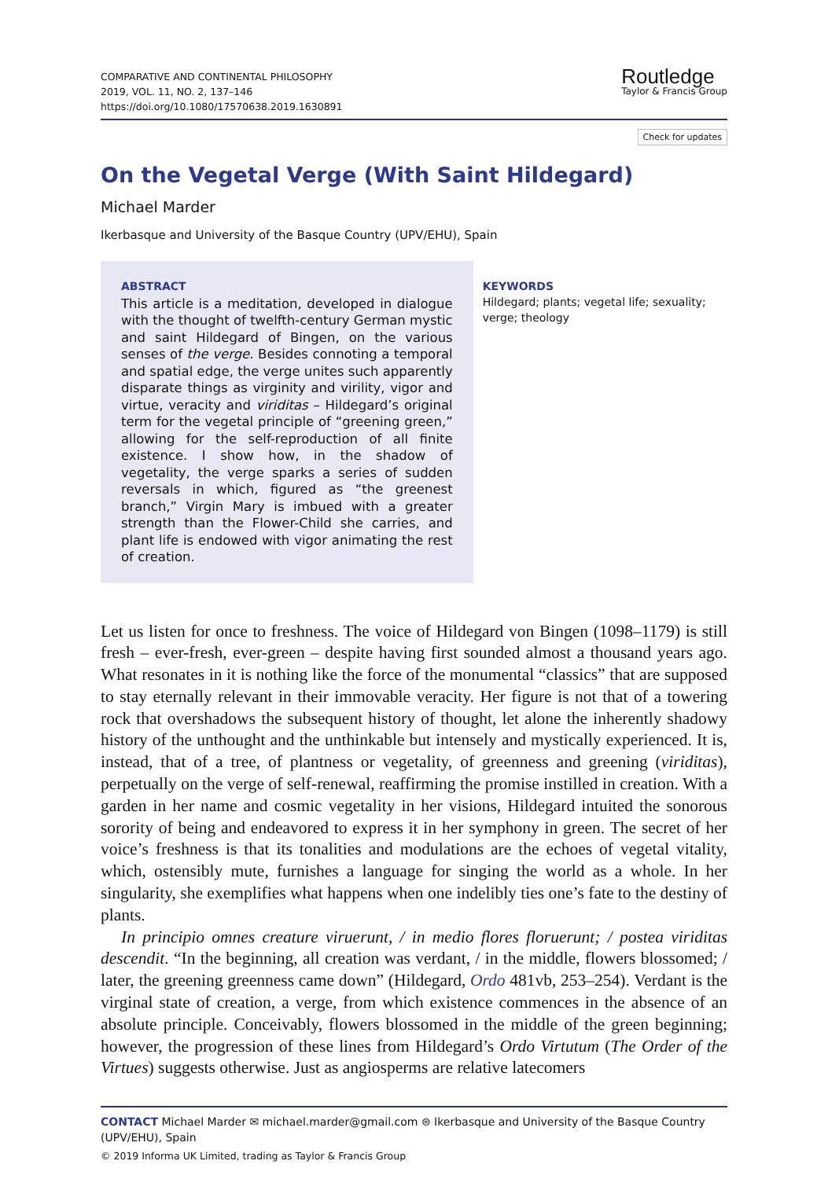COMPARATIVE AND CONTINENTAL PHILOSOPHY
2019, VOL. 11, NO. 2, 137–146
https://doi.org/10.1080/17570638.2019.1630891
Routledge
Taylor & Francis Group
Check for updates
On the Vegetal Verge (With Saint Hildegard)
Michael Marder
Ikerbasque and University of the Basque Country (UPV/EHU), Spain
ABSTRACT
This article is a meditation, developed in dialogue with the thought of twelfth-century German mystic and saint Hildegard of Bingen, on the various senses of the verge. Besides connoting a temporal and spatial edge, the verge unites such apparently disparate things as virginity and virility, vigor and virtue, veracity and viriditas – Hildegard’s original term for the vegetal principle of “greening green,” allowing for the self-reproduction of all finite existence. I show how, in the shadow of vegetality, the verge sparks a series of sudden reversals in which, figured as “the greenest branch,” Virgin Mary is imbued with a greater strength than the Flower-Child she carries, and plant life is endowed with vigor animating the rest of creation.
KEYWORDS
Hildegard; plants; vegetal life; sexuality; verge; theology
Let us listen for once to freshness. The voice of Hildegard von Bingen (1098–1179) is still fresh – ever-fresh, ever-green – despite having first sounded almost a thousand years ago. What resonates in it is nothing like the force of the monumental “classics” that are supposed to stay eternally relevant in their immovable veracity. Her figure is not that of a towering rock that overshadows the subsequent history of thought, let alone the inherently shadowy history of the unthought and the unthinkable but intensely and mystically experienced. It is, instead, that of a tree, of plantness or vegetality, of greenness and greening (viriditas), perpetually on the verge of self-renewal, reaffirming the promise instilled in creation. With a garden in her name and cosmic vegetality in her visions, Hildegard intuited the sonorous sorority of being and endeavored to express it in her symphony in green. The secret of her voice’s freshness is that its tonalities and modulations are the echoes of vegetal vitality, which, ostensibly mute, furnishes a language for singing the world as a whole. In her singularity, she exemplifies what happens when one indelibly ties one’s fate to the destiny of plants.
In principio omnes creature viruerunt, / in medio flores floruerunt; / postea viriditas descendit. “In the beginning, all creation was verdant, / in the middle, flowers blossomed; / later, the greening greenness came down” (Hildegard, Ordo 481vb, 253–254). Verdant is the virginal state of creation, a verge, from which existence commences in the absence of an absolute principle. Conceivably, flowers blossomed in the middle of the green beginning; however, the progression of these lines from Hildegard’s Ordo Virtutum (The Order of the Virtues) suggests otherwise. Just as angiosperms are relative latecomers
CONTACT Michael Marder ✉ michael.marder@gmail.com ⊜ Ikerbasque and University of the Basque Country (UPV/EHU), Spain
© 2019 Informa UK Limited, trading as Taylor & Francis Group